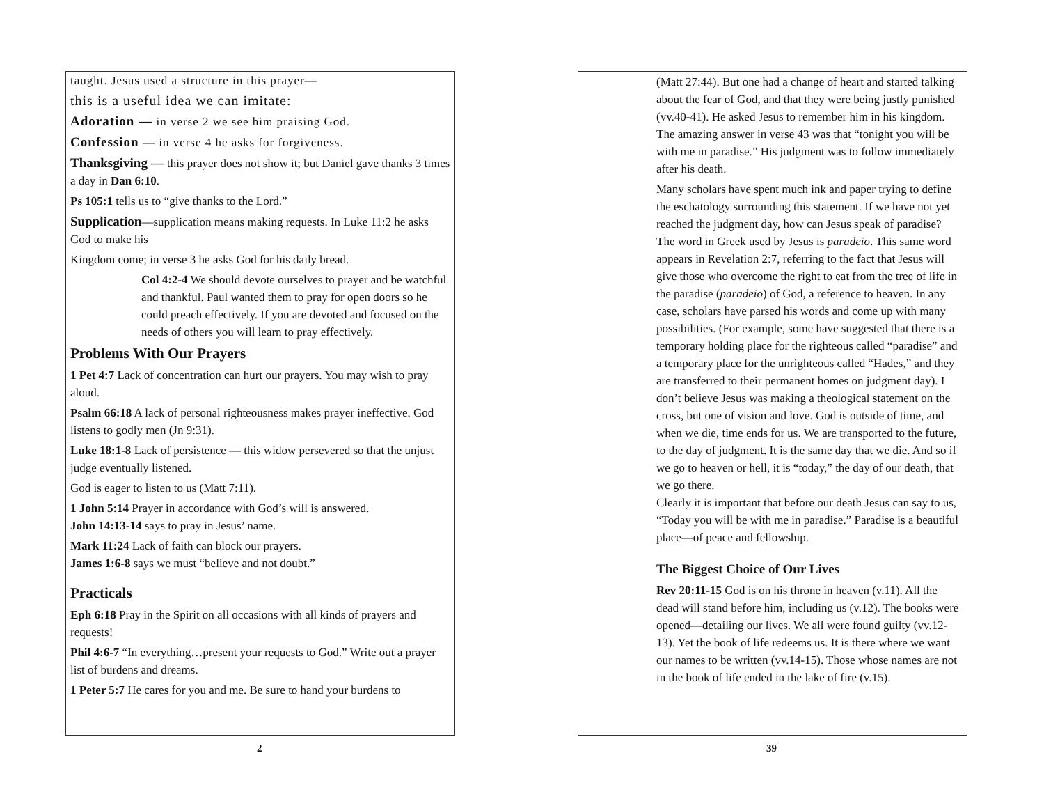taught. Jesus used a structure in this prayer—
this is a useful idea we can imitate:
Adoration — in verse 2 we see him praising God.
Confession — in verse 4 he asks for forgiveness.
Thanksgiving — this prayer does not show it; but Daniel gave thanks 3 times a day in Dan 6:10.
Ps 105:1 tells us to “give thanks to the Lord.”
Supplication—supplication means making requests. In Luke 11:2 he asks God to make his
Kingdom come; in verse 3 he asks God for his daily bread.
Col 4:2-4 We should devote ourselves to prayer and be watchful and thankful. Paul wanted them to pray for open doors so he could preach effectively. If you are devoted and focused on the needs of others you will learn to pray effectively.
Problems With Our Prayers
1 Pet 4:7 Lack of concentration can hurt our prayers. You may wish to pray aloud.
Psalm 66:18 A lack of personal righteousness makes prayer ineffective. God listens to godly men (Jn 9:31).
Luke 18:1-8 Lack of persistence — this widow persevered so that the unjust judge eventually listened.
God is eager to listen to us (Matt 7:11).
1 John 5:14 Prayer in accordance with God’s will is answered.
John 14:13-14 says to pray in Jesus’ name.
Mark 11:24 Lack of faith can block our prayers.
James 1:6-8 says we must “believe and not doubt.”
Practicals
Eph 6:18 Pray in the Spirit on all occasions with all kinds of prayers and requests!
Phil 4:6-7 “In everything…present your requests to God.” Write out a prayer list of burdens and dreams.
1 Peter 5:7 He cares for you and me. Be sure to hand your burdens to
2
(Matt 27:44). But one had a change of heart and started talking about the fear of God, and that they were being justly punished (vv.40-41). He asked Jesus to remember him in his kingdom. The amazing answer in verse 43 was that “tonight you will be with me in paradise.” His judgment was to follow immediately after his death.
Many scholars have spent much ink and paper trying to define the eschatology surrounding this statement. If we have not yet reached the judgment day, how can Jesus speak of paradise? The word in Greek used by Jesus is paradeio. This same word appears in Revelation 2:7, referring to the fact that Jesus will give those who overcome the right to eat from the tree of life in the paradise (paradeio) of God, a reference to heaven. In any case, scholars have parsed his words and come up with many possibilities. (For example, some have suggested that there is a temporary holding place for the righteous called “paradise” and a temporary place for the unrighteous called “Hades,” and they are transferred to their permanent homes on judgment day). I don’t believe Jesus was making a theological statement on the cross, but one of vision and love. God is outside of time, and when we die, time ends for us. We are transported to the future, to the day of judgment. It is the same day that we die. And so if we go to heaven or hell, it is “today,” the day of our death, that we go there.
Clearly it is important that before our death Jesus can say to us, “Today you will be with me in paradise.” Paradise is a beautiful place—of peace and fellowship.
The Biggest Choice of Our Lives
Rev 20:11-15 God is on his throne in heaven (v.11). All the dead will stand before him, including us (v.12). The books were opened—detailing our lives. We all were found guilty (vv.12-13). Yet the book of life redeems us. It is there where we want our names to be written (vv.14-15). Those whose names are not in the book of life ended in the lake of fire (v.15).
39